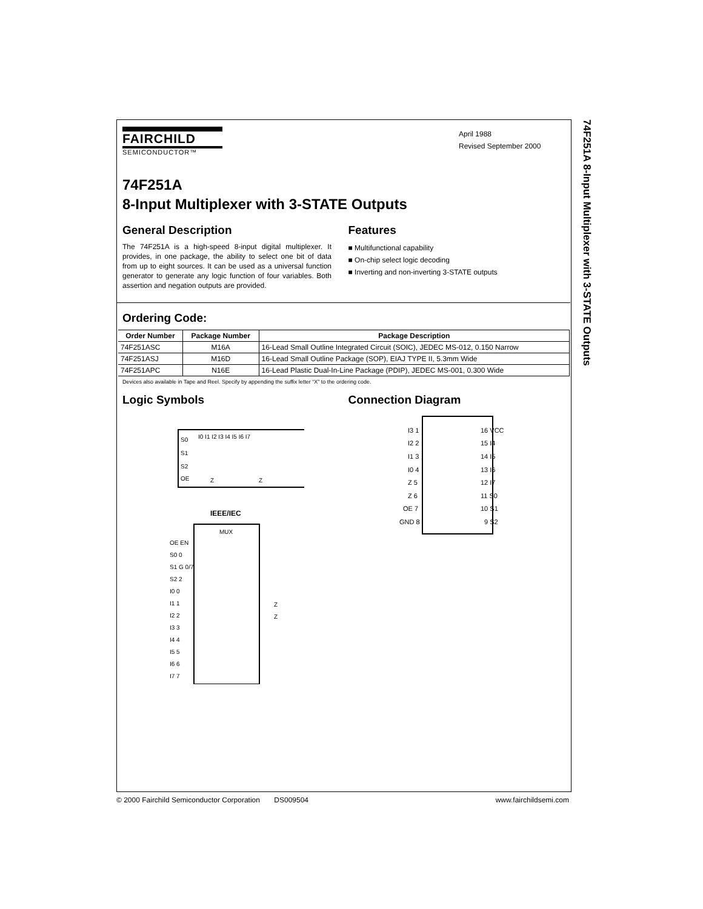74F251A 8-Input Multiplexer with 3-STATE Outputs
FAIRCHILD
SEMICONDUCTOR™
April 1988
Revised September 2000
74F251A
8-Input Multiplexer with 3-STATE Outputs
General Description
The 74F251A is a high-speed 8-input digital multiplexer. It provides, in one package, the ability to select one bit of data from up to eight sources. It can be used as a universal function generator to generate any logic function of four variables. Both assertion and negation outputs are provided.
Features
■ Multifunctional capability
■ On-chip select logic decoding
■ Inverting and non-inverting 3-STATE outputs
Ordering Code:
| Order Number | Package Number | Package Description |
| --- | --- | --- |
| 74F251ASC | M16A | 16-Lead Small Outline Integrated Circuit (SOIC), JEDEC MS-012, 0.150 Narrow |
| 74F251ASJ | M16D | 16-Lead Small Outline Package (SOP), EIAJ TYPE II, 5.3mm Wide |
| 74F251APC | N16E | 16-Lead Plastic Dual-In-Line Package (PDIP), JEDEC MS-001, 0.300 Wide |
Devices also available in Tape and Reel. Specify by appending the suffix letter “X” to the ordering code.
Logic Symbols
S0
S1
S2
OE
I0 I1 I2 I3 I4 I5 I6 I7
Z
Z
IEEE/IEC
MUX
OE EN
S0 0
S1 G 0/7
S2 2
I0 0
I1 1
I2 2
I3 3
I4 4
I5 5
I6 6
I7 7
Z
Z
Connection Diagram
I3 1
I2 2
I1 3
I0 4
Z 5
Z 6
OE 7
GND 8
16 VCC
15 I4
14 I5
13 I6
12 I7
11 S0
10 S1
9 S2
© 2000 Fairchild Semiconductor Corporation DS009504 www.fairchildsemi.com